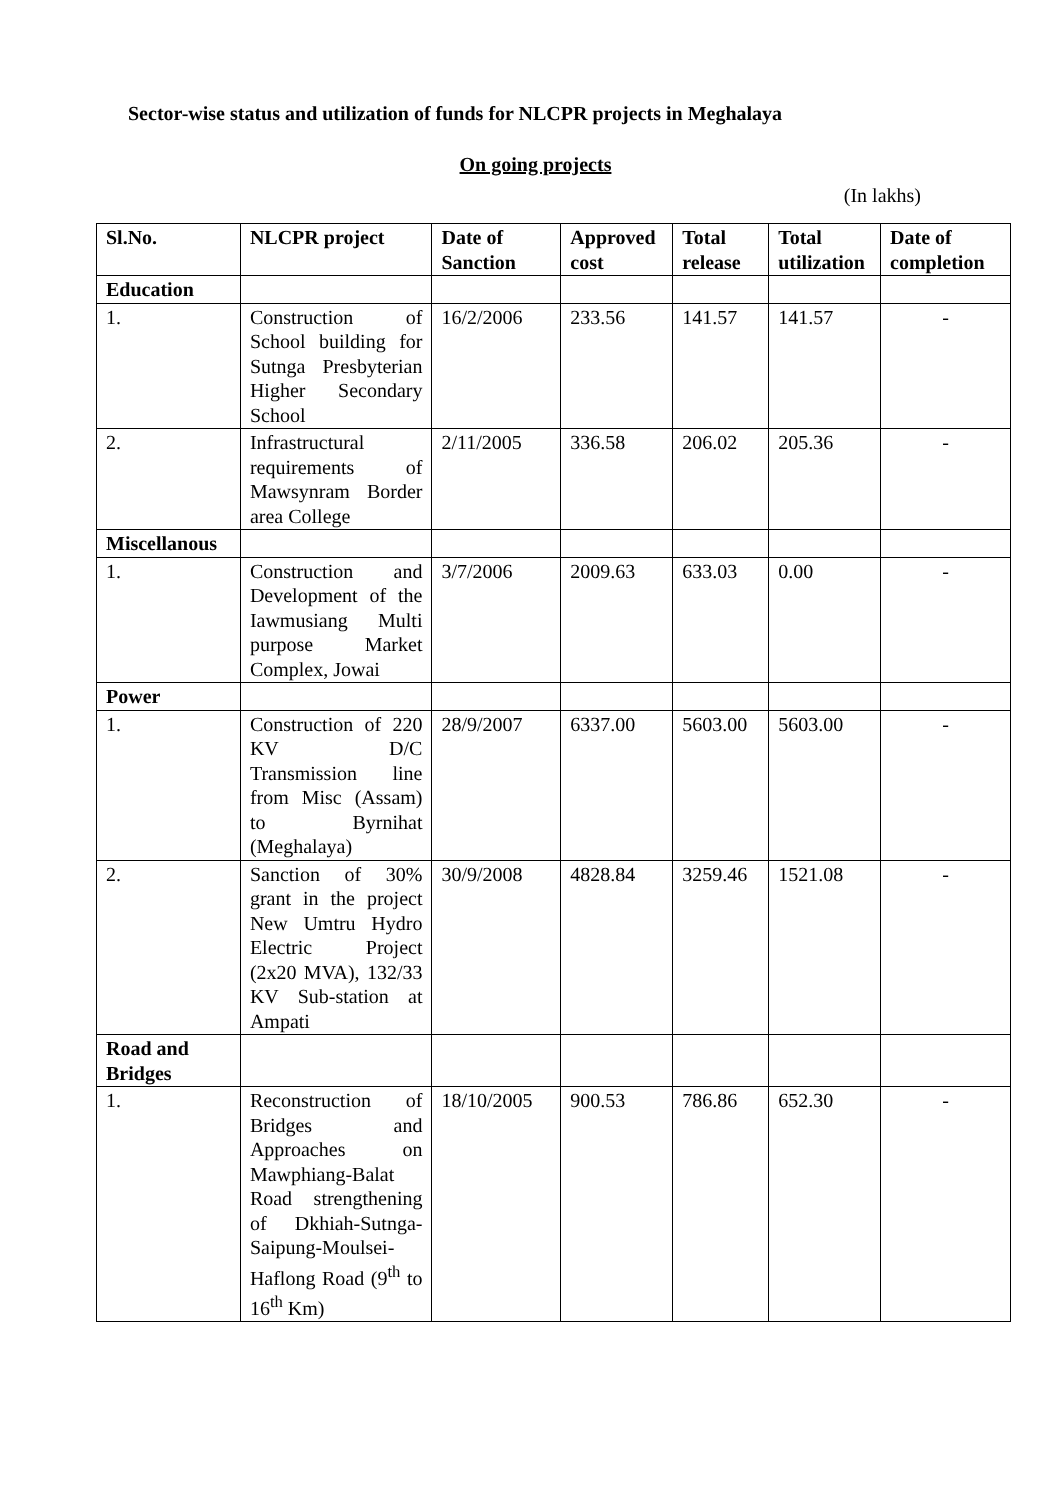Sector-wise status and utilization of funds for NLCPR projects in Meghalaya
On going projects
(In lakhs)
| Sl.No. | NLCPR project | Date of Sanction | Approved cost | Total release | Total utilization | Date of completion |
| --- | --- | --- | --- | --- | --- | --- |
| Education | | | | | | |
| 1. | Construction of School building for Sutnga Presbyterian Higher Secondary School | 16/2/2006 | 233.56 | 141.57 | 141.57 | - |
| 2. | Infrastructural requirements of Mawsynram Border area College | 2/11/2005 | 336.58 | 206.02 | 205.36 | - |
| Miscellanous | | | | | | |
| 1. | Construction and Development of the Iawmusiang Multi purpose Market Complex, Jowai | 3/7/2006 | 2009.63 | 633.03 | 0.00 | - |
| Power | | | | | | |
| 1. | Construction of 220 KV D/C Transmission line from Misc (Assam) to Byrnihat (Meghalaya) | 28/9/2007 | 6337.00 | 5603.00 | 5603.00 | - |
| 2. | Sanction of 30% grant in the project New Umtru Hydro Electric Project (2x20 MVA), 132/33 KV Sub-station at Ampati | 30/9/2008 | 4828.84 | 3259.46 | 1521.08 | - |
| Road and Bridges | | | | | | |
| 1. | Reconstruction of Bridges and Approaches on Mawphiang-Balat Road strengthening of Dkhiah-Sutnga-Saipung-Moulsei-Haflong Road (9<sup>th</sup> to 16<sup>th</sup> Km) | 18/10/2005 | 900.53 | 786.86 | 652.30 | - |